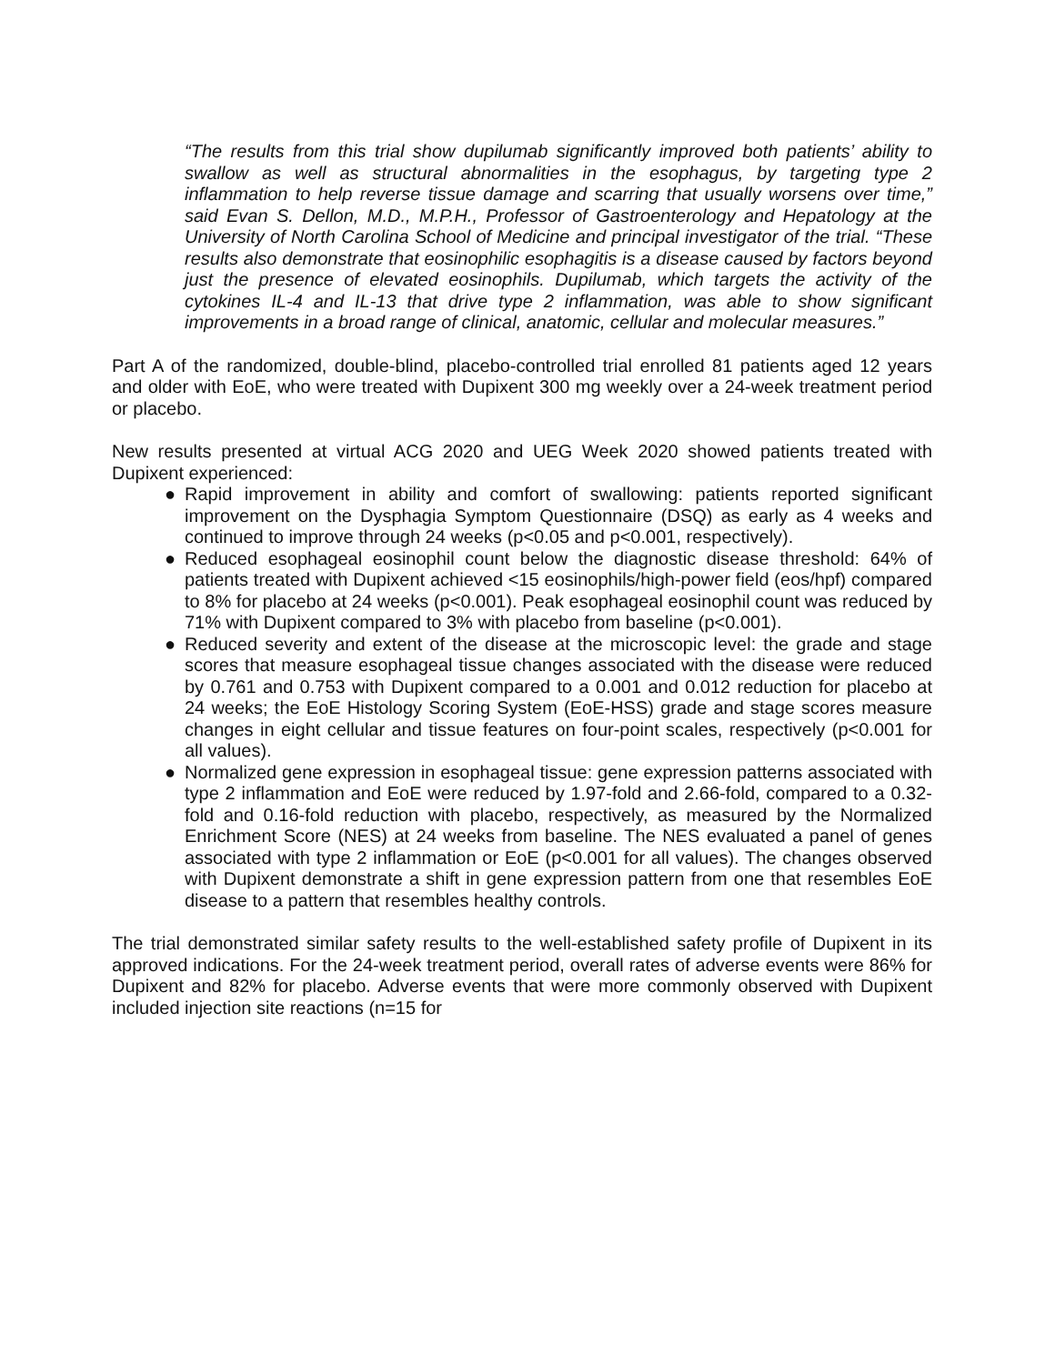“The results from this trial show dupilumab significantly improved both patients’ ability to swallow as well as structural abnormalities in the esophagus, by targeting type 2 inflammation to help reverse tissue damage and scarring that usually worsens over time,” said Evan S. Dellon, M.D., M.P.H., Professor of Gastroenterology and Hepatology at the University of North Carolina School of Medicine and principal investigator of the trial. “These results also demonstrate that eosinophilic esophagitis is a disease caused by factors beyond just the presence of elevated eosinophils. Dupilumab, which targets the activity of the cytokines IL-4 and IL-13 that drive type 2 inflammation, was able to show significant improvements in a broad range of clinical, anatomic, cellular and molecular measures.”
Part A of the randomized, double-blind, placebo-controlled trial enrolled 81 patients aged 12 years and older with EoE, who were treated with Dupixent 300 mg weekly over a 24-week treatment period or placebo.
New results presented at virtual ACG 2020 and UEG Week 2020 showed patients treated with Dupixent experienced:
● Rapid improvement in ability and comfort of swallowing: patients reported significant improvement on the Dysphagia Symptom Questionnaire (DSQ) as early as 4 weeks and continued to improve through 24 weeks (p<0.05 and p<0.001, respectively).
● Reduced esophageal eosinophil count below the diagnostic disease threshold: 64% of patients treated with Dupixent achieved <15 eosinophils/high-power field (eos/hpf) compared to 8% for placebo at 24 weeks (p<0.001). Peak esophageal eosinophil count was reduced by 71% with Dupixent compared to 3% with placebo from baseline (p<0.001).
● Reduced severity and extent of the disease at the microscopic level: the grade and stage scores that measure esophageal tissue changes associated with the disease were reduced by 0.761 and 0.753 with Dupixent compared to a 0.001 and 0.012 reduction for placebo at 24 weeks; the EoE Histology Scoring System (EoE-HSS) grade and stage scores measure changes in eight cellular and tissue features on four-point scales, respectively (p<0.001 for all values).
● Normalized gene expression in esophageal tissue: gene expression patterns associated with type 2 inflammation and EoE were reduced by 1.97-fold and 2.66-fold, compared to a 0.32-fold and 0.16-fold reduction with placebo, respectively, as measured by the Normalized Enrichment Score (NES) at 24 weeks from baseline. The NES evaluated a panel of genes associated with type 2 inflammation or EoE (p<0.001 for all values). The changes observed with Dupixent demonstrate a shift in gene expression pattern from one that resembles EoE disease to a pattern that resembles healthy controls.
The trial demonstrated similar safety results to the well-established safety profile of Dupixent in its approved indications. For the 24-week treatment period, overall rates of adverse events were 86% for Dupixent and 82% for placebo. Adverse events that were more commonly observed with Dupixent included injection site reactions (n=15 for